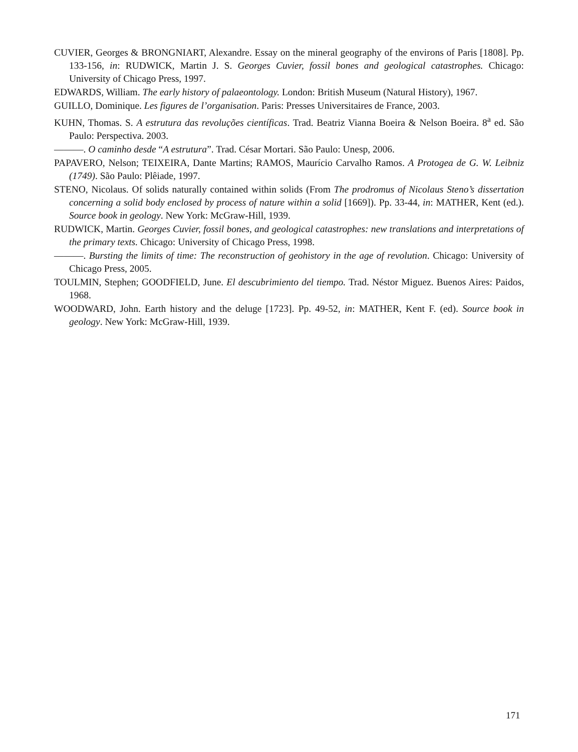CUVIER, Georges & BRONGNIART, Alexandre. Essay on the mineral geography of the environs of Paris [1808]. Pp. 133-156, in: RUDWICK, Martin J. S. Georges Cuvier, fossil bones and geological catastrophes. Chicago: University of Chicago Press, 1997.
EDWARDS, William. The early history of palaeontology. London: British Museum (Natural History), 1967.
GUILLO, Dominique. Les figures de l’organisation. Paris: Presses Universitaires de France, 2003.
KUHN, Thomas. S. A estrutura das revoluções científicas. Trad. Beatriz Vianna Boeira & Nelson Boeira. 8<sup>a</sup> ed. São Paulo: Perspectiva. 2003.
———. O caminho desde “A estrutura”. Trad. César Mortari. São Paulo: Unesp, 2006.
PAPAVERO, Nelson; TEIXEIRA, Dante Martins; RAMOS, Maurício Carvalho Ramos. A Protogea de G. W. Leibniz (1749). São Paulo: Plêiade, 1997.
STENO, Nicolaus. Of solids naturally contained within solids (From The prodromus of Nicolaus Steno’s dissertation concerning a solid body enclosed by process of nature within a solid [1669]). Pp. 33-44, in: MATHER, Kent (ed.). Source book in geology. New York: McGraw-Hill, 1939.
RUDWICK, Martin. Georges Cuvier, fossil bones, and geological catastrophes: new translations and interpretations of the primary texts. Chicago: University of Chicago Press, 1998.
———. Bursting the limits of time: The reconstruction of geohistory in the age of revolution. Chicago: University of Chicago Press, 2005.
TOULMIN, Stephen; GOODFIELD, June. El descubrimiento del tiempo. Trad. Néstor Miguez. Buenos Aires: Paidos, 1968.
WOODWARD, John. Earth history and the deluge [1723]. Pp. 49-52, in: MATHER, Kent F. (ed). Source book in geology. New York: McGraw-Hill, 1939.
171